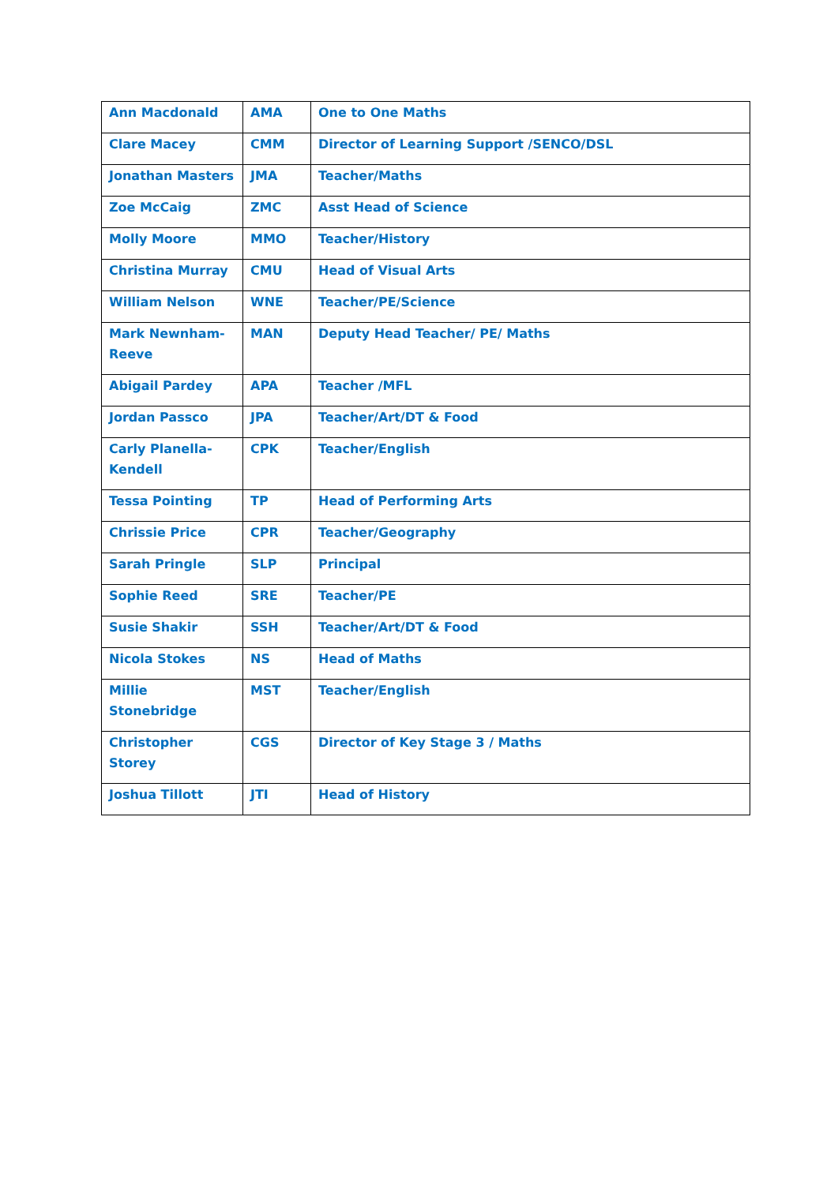| Ann Macdonald | AMA | One to One Maths |
| Clare Macey | CMM | Director of Learning Support /SENCO/DSL |
| Jonathan Masters | JMA | Teacher/Maths |
| Zoe McCaig | ZMC | Asst Head of Science |
| Molly Moore | MMO | Teacher/History |
| Christina Murray | CMU | Head of Visual Arts |
| William Nelson | WNE | Teacher/PE/Science |
| Mark Newnham-Reeve | MAN | Deputy Head Teacher/ PE/ Maths |
| Abigail Pardey | APA | Teacher /MFL |
| Jordan Passco | JPA | Teacher/Art/DT & Food |
| Carly Planella-Kendell | CPK | Teacher/English |
| Tessa Pointing | TP | Head of Performing Arts |
| Chrissie Price | CPR | Teacher/Geography |
| Sarah Pringle | SLP | Principal |
| Sophie Reed | SRE | Teacher/PE |
| Susie Shakir | SSH | Teacher/Art/DT & Food |
| Nicola Stokes | NS | Head of Maths |
| Millie Stonebridge | MST | Teacher/English |
| Christopher Storey | CGS | Director of Key Stage 3 / Maths |
| Joshua Tillott | JTI | Head of History |